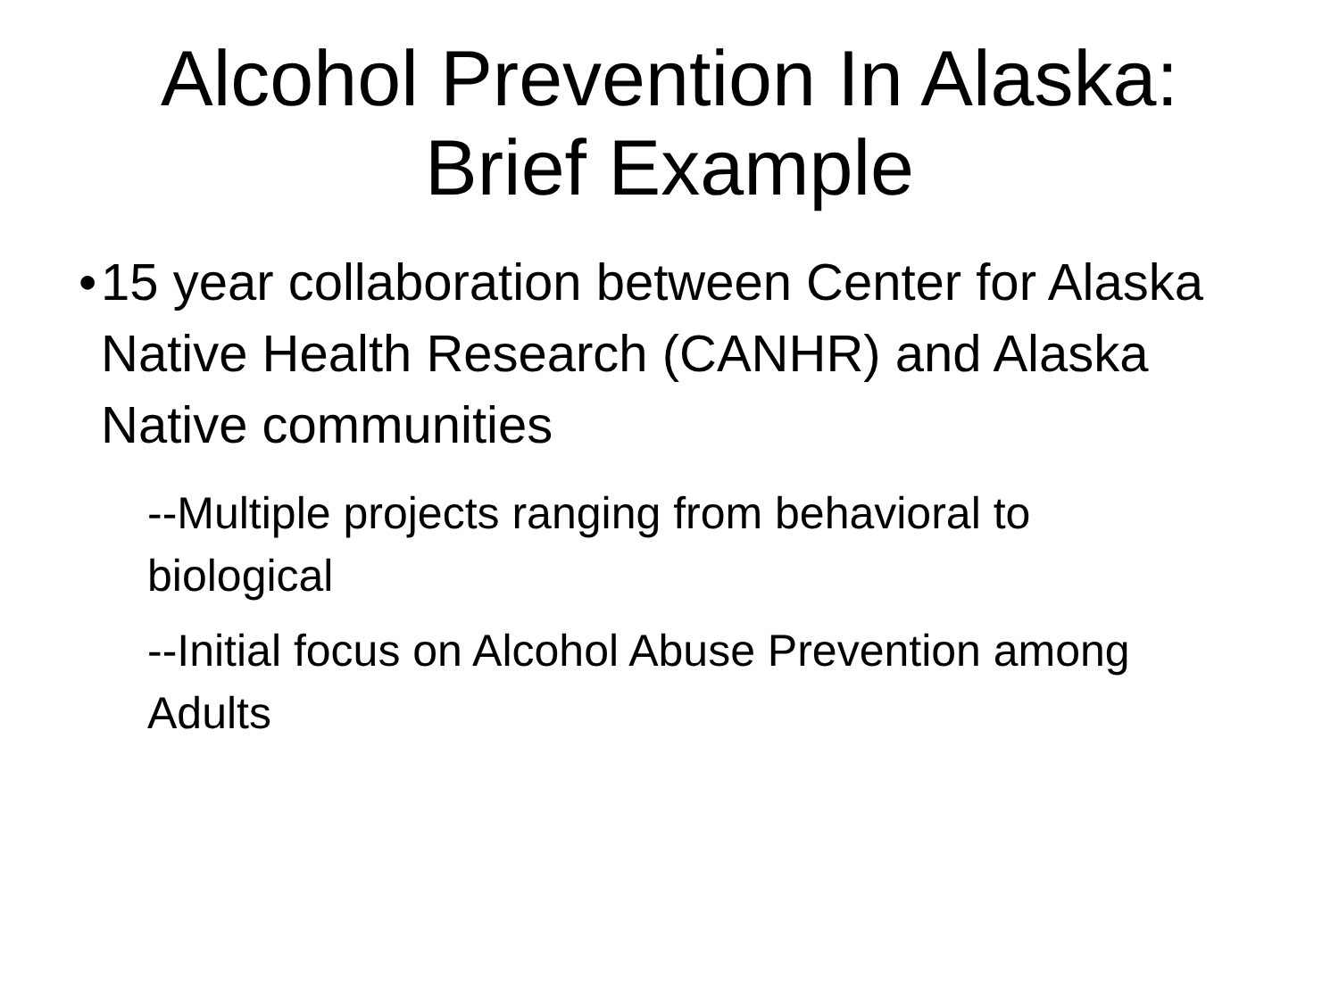Alcohol Prevention In Alaska:
Brief Example
• 15 year collaboration between Center for Alaska Native Health Research (CANHR) and Alaska Native communities
--Multiple projects ranging from behavioral to biological
--Initial focus on Alcohol Abuse Prevention among Adults